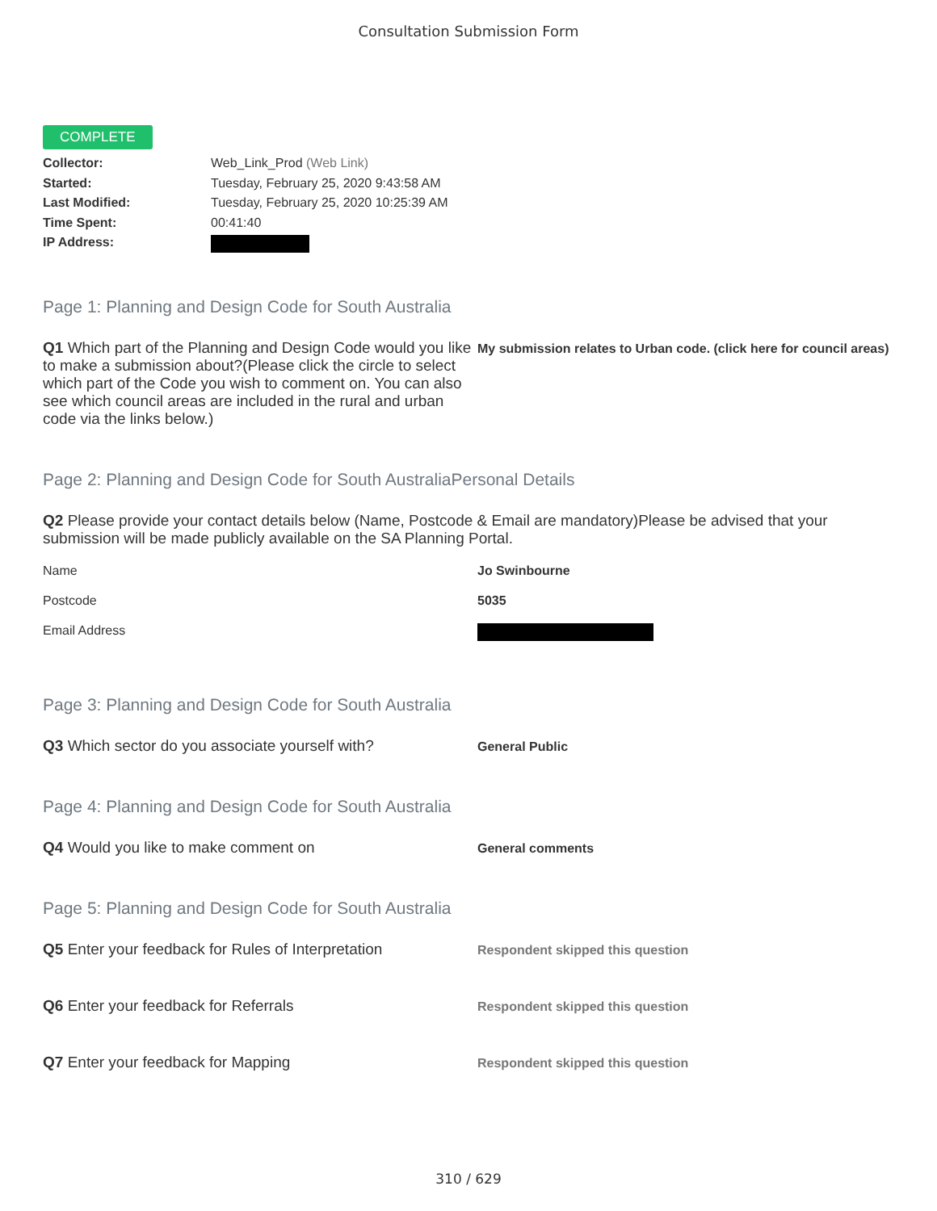Consultation Submission Form
COMPLETE
Collector: Web_Link_Prod (Web Link)
Started: Tuesday, February 25, 2020 9:43:58 AM
Last Modified: Tuesday, February 25, 2020 10:25:39 AM
Time Spent: 00:41:40
IP Address:
Page 1: Planning and Design Code for South Australia
Q1 Which part of the Planning and Design Code would you like to make a submission about?(Please click the circle to select which part of the Code you wish to comment on. You can also see which council areas are included in the rural and urban code via the links below.)
My submission relates to Urban code. (click here for council areas)
Page 2: Planning and Design Code for South AustraliaPersonal Details
Q2 Please provide your contact details below (Name, Postcode & Email are mandatory)Please be advised that your submission will be made publicly available on the SA Planning Portal.
Name Jo Swinbourne
Postcode 5035
Email Address
Page 3: Planning and Design Code for South Australia
Q3 Which sector do you associate yourself with?
General Public
Page 4: Planning and Design Code for South Australia
Q4 Would you like to make comment on
General comments
Page 5: Planning and Design Code for South Australia
Q5 Enter your feedback for Rules of Interpretation
Respondent skipped this question
Q6 Enter your feedback for Referrals
Respondent skipped this question
Q7 Enter your feedback for Mapping
Respondent skipped this question
310 / 629